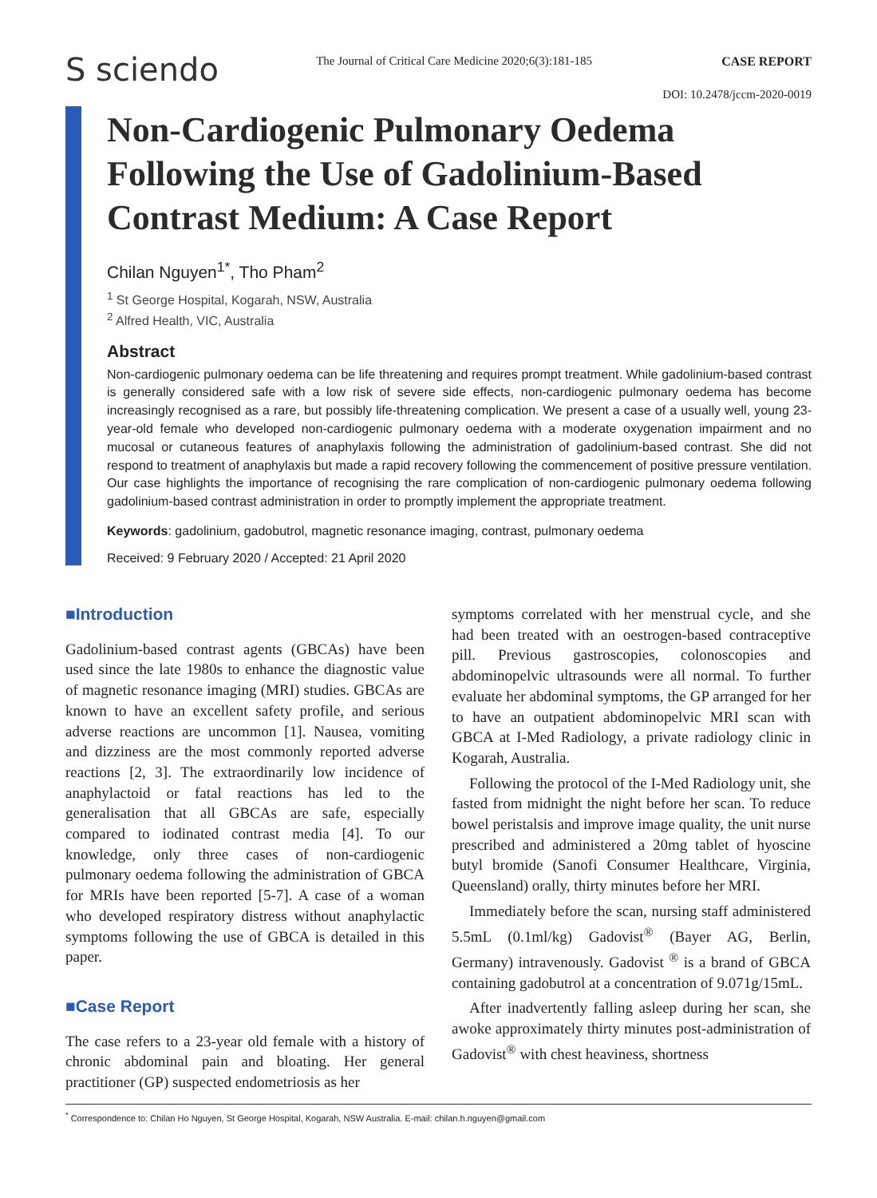S sciendo
The Journal of Critical Care Medicine 2020;6(3):181-185
CASE REPORT
DOI: 10.2478/jccm-2020-0019
Non-Cardiogenic Pulmonary Oedema Following the Use of Gadolinium-Based Contrast Medium: A Case Report
Chilan Nguyen<sup>1*</sup>, Tho Pham<sup>2</sup>
<sup>1</sup> St George Hospital, Kogarah, NSW, Australia
<sup>2</sup> Alfred Health, VIC, Australia
Abstract
Non-cardiogenic pulmonary oedema can be life threatening and requires prompt treatment. While gadolinium-based contrast is generally considered safe with a low risk of severe side effects, non-cardiogenic pulmonary oedema has become increasingly recognised as a rare, but possibly life-threatening complication. We present a case of a usually well, young 23-year-old female who developed non-cardiogenic pulmonary oedema with a moderate oxygenation impairment and no mucosal or cutaneous features of anaphylaxis following the administration of gadolinium-based contrast. She did not respond to treatment of anaphylaxis but made a rapid recovery following the commencement of positive pressure ventilation. Our case highlights the importance of recognising the rare complication of non-cardiogenic pulmonary oedema following gadolinium-based contrast administration in order to promptly implement the appropriate treatment.
Keywords: gadolinium, gadobutrol, magnetic resonance imaging, contrast, pulmonary oedema
Received: 9 February 2020 / Accepted: 21 April 2020
■Introduction
Gadolinium-based contrast agents (GBCAs) have been used since the late 1980s to enhance the diagnostic value of magnetic resonance imaging (MRI) studies. GBCAs are known to have an excellent safety profile, and serious adverse reactions are uncommon [1]. Nausea, vomiting and dizziness are the most commonly reported adverse reactions [2, 3]. The extraordinarily low incidence of anaphylactoid or fatal reactions has led to the generalisation that all GBCAs are safe, especially compared to iodinated contrast media [4]. To our knowledge, only three cases of non-cardiogenic pulmonary oedema following the administration of GBCA for MRIs have been reported [5-7]. A case of a woman who developed respiratory distress without anaphylactic symptoms following the use of GBCA is detailed in this paper.
■Case Report
The case refers to a 23-year old female with a history of chronic abdominal pain and bloating. Her general practitioner (GP) suspected endometriosis as her
symptoms correlated with her menstrual cycle, and she had been treated with an oestrogen-based contraceptive pill. Previous gastroscopies, colonoscopies and abdominopelvic ultrasounds were all normal. To further evaluate her abdominal symptoms, the GP arranged for her to have an outpatient abdominopelvic MRI scan with GBCA at I-Med Radiology, a private radiology clinic in Kogarah, Australia.
Following the protocol of the I-Med Radiology unit, she fasted from midnight the night before her scan. To reduce bowel peristalsis and improve image quality, the unit nurse prescribed and administered a 20mg tablet of hyoscine butyl bromide (Sanofi Consumer Healthcare, Virginia, Queensland) orally, thirty minutes before her MRI.
Immediately before the scan, nursing staff administered 5.5mL (0.1ml/kg) Gadovist<sup>®</sup> (Bayer AG, Berlin, Germany) intravenously. Gadovist <sup>®</sup> is a brand of GBCA containing gadobutrol at a concentration of 9.071g/15mL.
After inadvertently falling asleep during her scan, she awoke approximately thirty minutes post-administration of Gadovist<sup>®</sup> with chest heaviness, shortness
<sup>*</sup> Correspondence to: Chilan Ho Nguyen, St George Hospital, Kogarah, NSW Australia. E-mail: chilan.h.nguyen@gmail.com